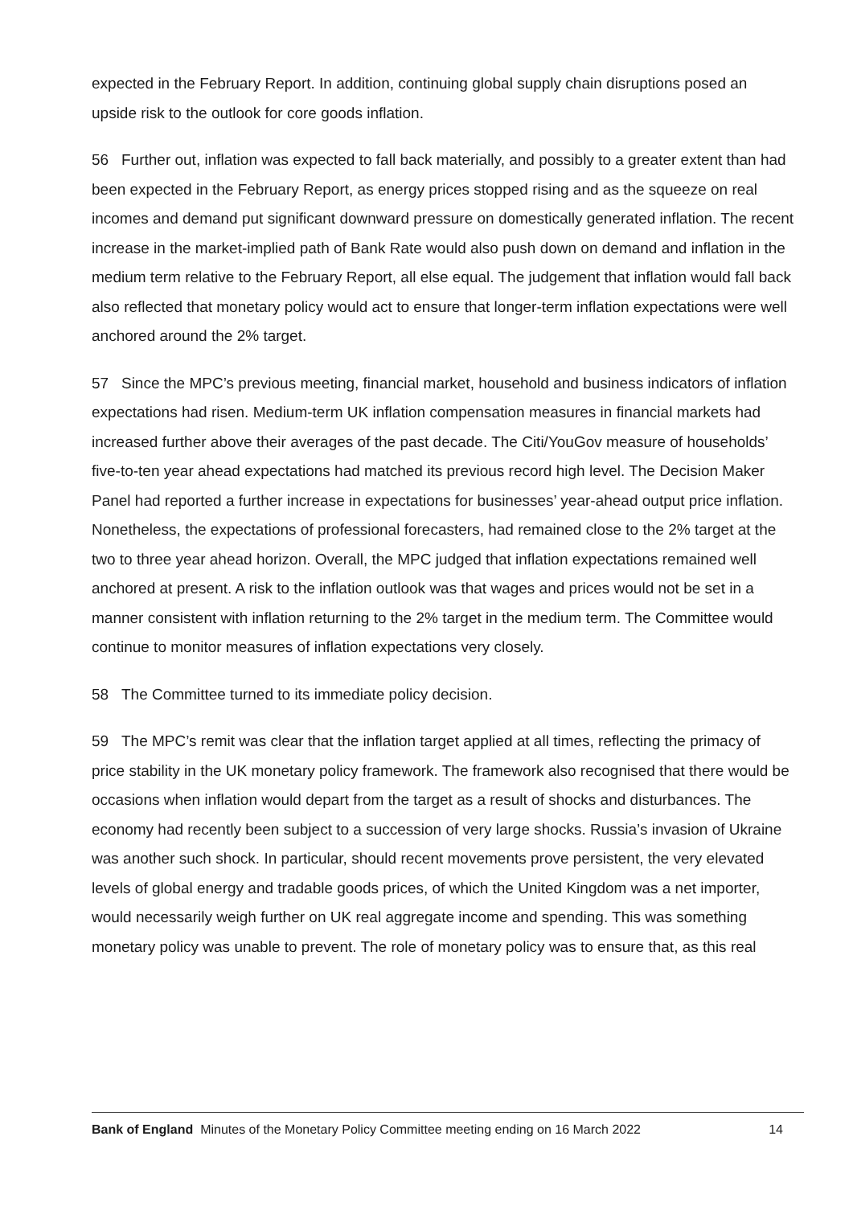expected in the February Report. In addition, continuing global supply chain disruptions posed an upside risk to the outlook for core goods inflation.
56 Further out, inflation was expected to fall back materially, and possibly to a greater extent than had been expected in the February Report, as energy prices stopped rising and as the squeeze on real incomes and demand put significant downward pressure on domestically generated inflation. The recent increase in the market-implied path of Bank Rate would also push down on demand and inflation in the medium term relative to the February Report, all else equal. The judgement that inflation would fall back also reflected that monetary policy would act to ensure that longer-term inflation expectations were well anchored around the 2% target.
57 Since the MPC’s previous meeting, financial market, household and business indicators of inflation expectations had risen. Medium-term UK inflation compensation measures in financial markets had increased further above their averages of the past decade. The Citi/YouGov measure of households’ five-to-ten year ahead expectations had matched its previous record high level. The Decision Maker Panel had reported a further increase in expectations for businesses’ year-ahead output price inflation. Nonetheless, the expectations of professional forecasters, had remained close to the 2% target at the two to three year ahead horizon. Overall, the MPC judged that inflation expectations remained well anchored at present. A risk to the inflation outlook was that wages and prices would not be set in a manner consistent with inflation returning to the 2% target in the medium term. The Committee would continue to monitor measures of inflation expectations very closely.
58 The Committee turned to its immediate policy decision.
59 The MPC’s remit was clear that the inflation target applied at all times, reflecting the primacy of price stability in the UK monetary policy framework. The framework also recognised that there would be occasions when inflation would depart from the target as a result of shocks and disturbances. The economy had recently been subject to a succession of very large shocks. Russia’s invasion of Ukraine was another such shock. In particular, should recent movements prove persistent, the very elevated levels of global energy and tradable goods prices, of which the United Kingdom was a net importer, would necessarily weigh further on UK real aggregate income and spending. This was something monetary policy was unable to prevent. The role of monetary policy was to ensure that, as this real
Bank of England Minutes of the Monetary Policy Committee meeting ending on 16 March 2022 14